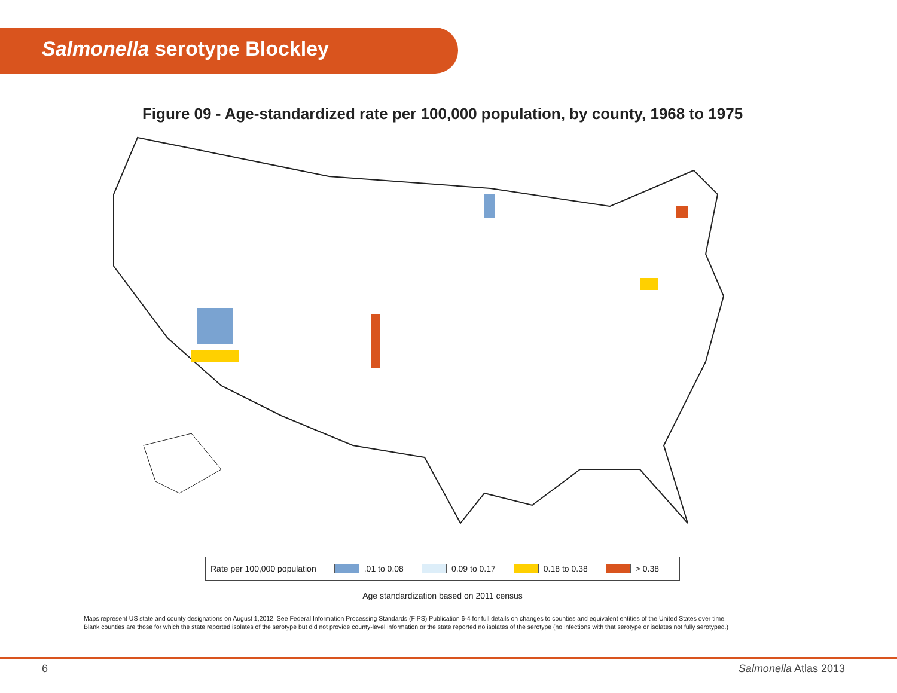Salmonella serotype Blockley
Figure 09 - Age-standardized rate per 100,000 population, by county, 1968 to 1975
Rate per 100,000 population .01 to 0.08 0.09 to 0.17 0.18 to 0.38 > 0.38
Age standardization based on 2011 census
Maps represent US state and county designations on August 1,2012. See Federal Information Processing Standards (FIPS) Publication 6-4 for full details on changes to counties and equivalent entities of the United States over time.
Blank counties are those for which the state reported isolates of the serotype but did not provide county-level information or the state reported no isolates of the serotype (no infections with that serotype or isolates not fully serotyped.)
6 Salmonella Atlas 2013